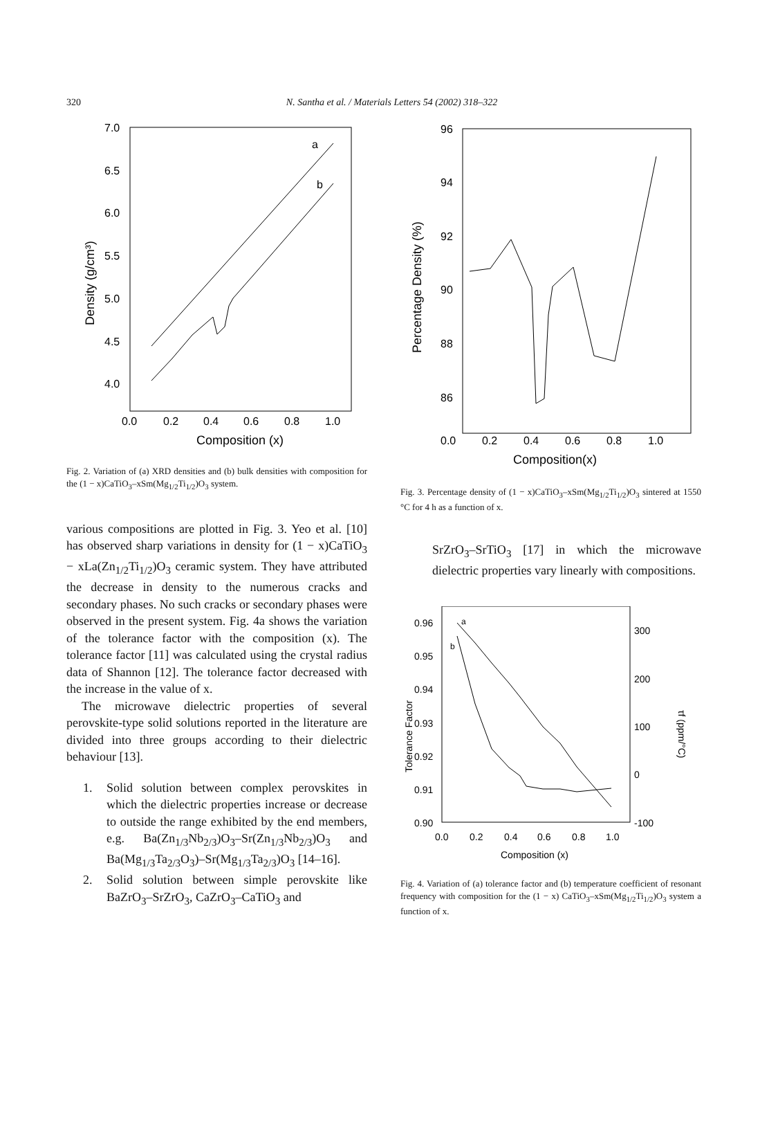320
N. Santha et al. / Materials Letters 54 (2002) 318–322
7.0
6.5
6.0
5.5
5.0
4.5
4.0
0.0
0.2
0.4
0.6
0.8
1.0
Composition (x)
Density (g/cm³)
a
b
Fig. 2. Variation of (a) XRD densities and (b) bulk densities with composition for the (1 − x)CaTiO<sub>3</sub>–xSm(Mg<sub>1/2</sub>Ti<sub>1/2</sub>)O<sub>3</sub> system.
various compositions are plotted in Fig. 3. Yeo et al. [10] has observed sharp variations in density for (1 − x)CaTiO<sub>3</sub> − xLa(Zn<sub>1/2</sub>Ti<sub>1/2</sub>)O<sub>3</sub> ceramic system. They have attributed the decrease in density to the numerous cracks and secondary phases. No such cracks or secondary phases were observed in the present system. Fig. 4a shows the variation of the tolerance factor with the composition (x). The tolerance factor [11] was calculated using the crystal radius data of Shannon [12]. The tolerance factor decreased with the increase in the value of x.
The microwave dielectric properties of several perovskite-type solid solutions reported in the literature are divided into three groups according to their dielectric behaviour [13].
1. Solid solution between complex perovskites in which the dielectric properties increase or decrease to outside the range exhibited by the end members, e.g. Ba(Zn<sub>1/3</sub>Nb<sub>2/3</sub>)O<sub>3</sub>–Sr(Zn<sub>1/3</sub>Nb<sub>2/3</sub>)O<sub>3</sub> and Ba(Mg<sub>1/3</sub>Ta<sub>2/3</sub>O<sub>3</sub>)–Sr(Mg<sub>1/3</sub>Ta<sub>2/3</sub>)O<sub>3</sub> [14–16].
2. Solid solution between simple perovskite like BaZrO<sub>3</sub>–SrZrO<sub>3</sub>, CaZrO<sub>3</sub>–CaTiO<sub>3</sub> and
96
94
92
90
88
86
0.0
0.2
0.4
0.6
0.8
1.0
Composition(x)
Percentage Density (%)
Fig. 3. Percentage density of (1 − x)CaTiO<sub>3</sub>–xSm(Mg<sub>1/2</sub>Ti<sub>1/2</sub>)O<sub>3</sub> sintered at 1550 °C for 4 h as a function of x.
SrZrO<sub>3</sub>–SrTiO<sub>3</sub> [17] in which the microwave dielectric properties vary linearly with compositions.
0.96
0.95
0.94
0.93
0.92
0.91
0.90
300
200
100
0
-100
0.0
0.2
0.4
0.6
0.8
1.0
Composition (x)
Tolerance Factor
τf (ppm/°C)
a
b
Fig. 4. Variation of (a) tolerance factor and (b) temperature coefficient of resonant frequency with composition for the (1 − x) CaTiO<sub>3</sub>–xSm(Mg<sub>1/2</sub>Ti<sub>1/2</sub>)O<sub>3</sub> system a function of x.